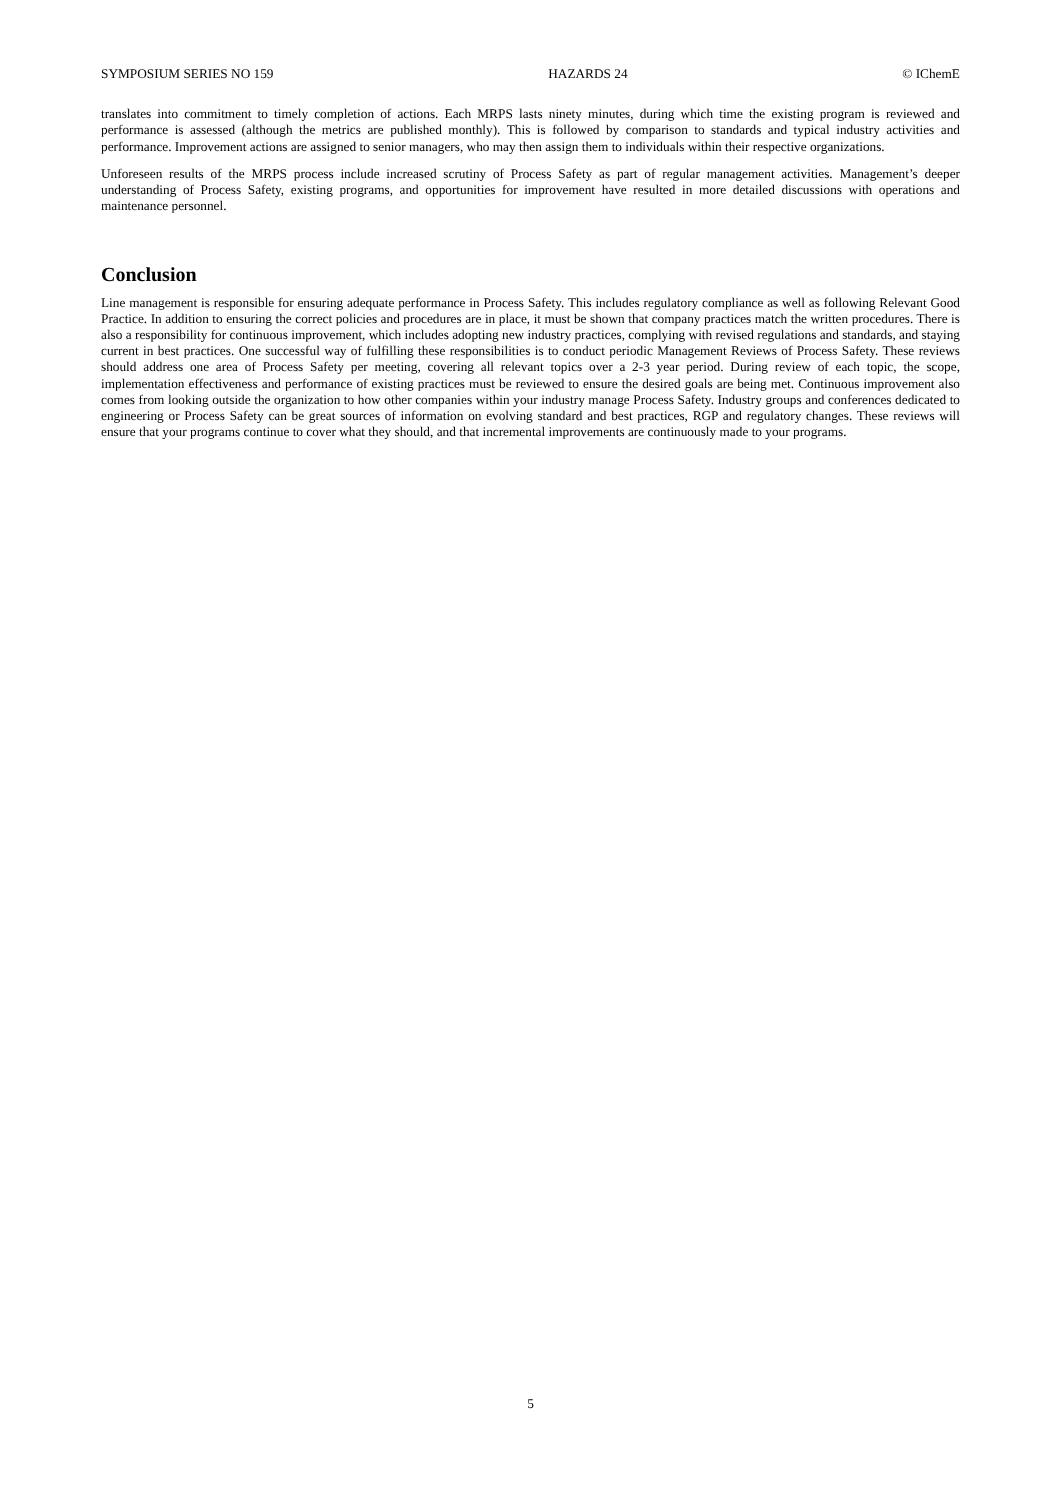SYMPOSIUM SERIES NO 159 HAZARDS 24 © IChemE
translates into commitment to timely completion of actions. Each MRPS lasts ninety minutes, during which time the existing program is reviewed and performance is assessed (although the metrics are published monthly). This is followed by comparison to standards and typical industry activities and performance. Improvement actions are assigned to senior managers, who may then assign them to individuals within their respective organizations.
Unforeseen results of the MRPS process include increased scrutiny of Process Safety as part of regular management activities. Management’s deeper understanding of Process Safety, existing programs, and opportunities for improvement have resulted in more detailed discussions with operations and maintenance personnel.
Conclusion
Line management is responsible for ensuring adequate performance in Process Safety. This includes regulatory compliance as well as following Relevant Good Practice. In addition to ensuring the correct policies and procedures are in place, it must be shown that company practices match the written procedures. There is also a responsibility for continuous improvement, which includes adopting new industry practices, complying with revised regulations and standards, and staying current in best practices. One successful way of fulfilling these responsibilities is to conduct periodic Management Reviews of Process Safety. These reviews should address one area of Process Safety per meeting, covering all relevant topics over a 2-3 year period. During review of each topic, the scope, implementation effectiveness and performance of existing practices must be reviewed to ensure the desired goals are being met. Continuous improvement also comes from looking outside the organization to how other companies within your industry manage Process Safety. Industry groups and conferences dedicated to engineering or Process Safety can be great sources of information on evolving standard and best practices, RGP and regulatory changes. These reviews will ensure that your programs continue to cover what they should, and that incremental improvements are continuously made to your programs.
5